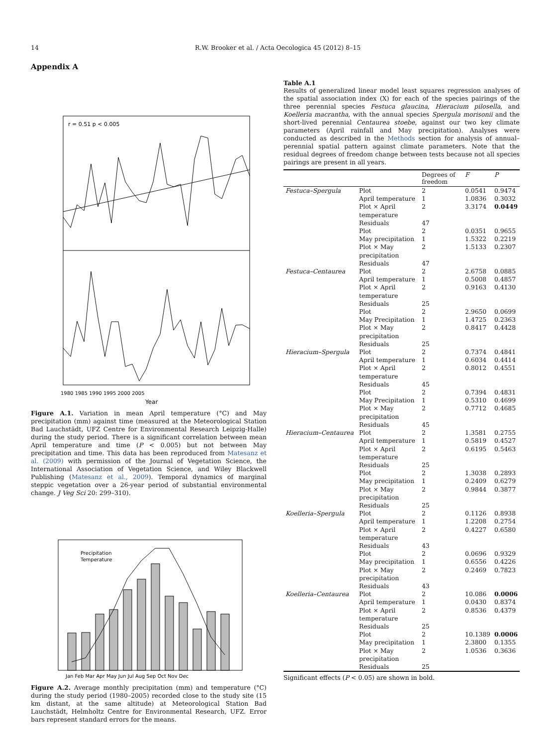14 R.W. Brooker et al. / Acta Oecologica 45 (2012) 8–15
Appendix A
r = 0.51 p < 0.005
Year
1980 1985 1990 1995 2000 2005
Figure A.1. Variation in mean April temperature (°C) and May precipitation (mm) against time (measured at the Meteorological Station Bad Lauchstädt, UFZ Centre for Environmental Research Leipzig-Halle) during the study period. There is a significant correlation between mean April temperature and time (P < 0.005) but not between May precipitation and time. This data has been reproduced from Matesanz et al. (2009) with permission of the Journal of Vegetation Science, the International Association of Vegetation Science, and Wiley Blackwell Publishing (Matesanz et al., 2009). Temporal dynamics of marginal steppic vegetation over a 26-year period of substantial environmental change. J Veg Sci 20: 299–310).
Precipitation
Temperature
Jan Feb Mar Apr May Jun Jul Aug Sep Oct Nov Dec
Figure A.2. Average monthly precipitation (mm) and temperature (°C) during the study period (1980–2005) recorded close to the study site (15 km distant, at the same altitude) at Meteorological Station Bad Lauchstädt, Helmholtz Centre for Environmental Research, UFZ. Error bars represent standard errors for the means.
Table A.1
Results of generalized linear model least squares regression analyses of the spatial association index (X) for each of the species pairings of the three perennial species Festuca glaucina, Hieracium pilosella, and Koelleria macrantha, with the annual species Spergula morisonii and the short-lived perennial Centaurea stoebe, against our two key climate parameters (April rainfall and May precipitation). Analyses were conducted as described in the Methods section for analysis of annual–perennial spatial pattern against climate parameters. Note that the residual degrees of freedom change between tests because not all species pairings are present in all years.
| | | Degrees of freedom | F | P |
| --- | --- | --- | --- | --- |
| Festuca–Spergula | Plot | 2 | 0.0541 | 0.9474 |
| | April temperature | 1 | 1.0836 | 0.3032 |
| | Plot × April temperature | 2 | 3.3174 | 0.0449 |
| | Residuals | 47 | | |
| | Plot | 2 | 0.0351 | 0.9655 |
| | May precipitation | 1 | 1.5322 | 0.2219 |
| | Plot × May precipitation | 2 | 1.5133 | 0.2307 |
| | Residuals | 47 | | |
| Festuca–Centaurea | Plot | 2 | 2.6758 | 0.0885 |
| | April temperature | 1 | 0.5008 | 0.4857 |
| | Plot × April temperature | 2 | 0.9163 | 0.4130 |
| | Residuals | 25 | | |
| | Plot | 2 | 2.9650 | 0.0699 |
| | May Precipitation | 1 | 1.4725 | 0.2363 |
| | Plot × May precipitation | 2 | 0.8417 | 0.4428 |
| | Residuals | 25 | | |
| Hieracium–Spergula | Plot | 2 | 0.7374 | 0.4841 |
| | April temperature | 1 | 0.6034 | 0.4414 |
| | Plot × April temperature | 2 | 0.8012 | 0.4551 |
| | Residuals | 45 | | |
| | Plot | 2 | 0.7394 | 0.4831 |
| | May Precipitation | 1 | 0.5310 | 0.4699 |
| | Plot × May precipitation | 2 | 0.7712 | 0.4685 |
| | Residuals | 45 | | |
| Hieracium–Centaurea | Plot | 2 | 1.3581 | 0.2755 |
| | April temperature | 1 | 0.5819 | 0.4527 |
| | Plot × April temperature | 2 | 0.6195 | 0.5463 |
| | Residuals | 25 | | |
| | Plot | 2 | 1.3038 | 0.2893 |
| | May precipitation | 1 | 0.2409 | 0.6279 |
| | Plot × May precipitation | 2 | 0.9844 | 0.3877 |
| | Residuals | 25 | | |
| Koelleria–Spergula | Plot | 2 | 0.1126 | 0.8938 |
| | April temperature | 1 | 1.2208 | 0.2754 |
| | Plot × April temperature | 2 | 0.4227 | 0.6580 |
| | Residuals | 43 | | |
| | Plot | 2 | 0.0696 | 0.9329 |
| | May precipitation | 1 | 0.6556 | 0.4226 |
| | Plot × May precipitation | 2 | 0.2469 | 0.7823 |
| | Residuals | 43 | | |
| Koelleria–Centaurea | Plot | 2 | 10.086 | 0.0006 |
| | April temperature | 1 | 0.0430 | 0.8374 |
| | Plot × April temperature | 2 | 0.8536 | 0.4379 |
| | Residuals | 25 | | |
| | Plot | 2 | 10.1389 | 0.0006 |
| | May precipitation | 1 | 2.3800 | 0.1355 |
| | Plot × May precipitation | 2 | 1.0536 | 0.3636 |
| | Residuals | 25 | | |
Significant effects (P < 0.05) are shown in bold.